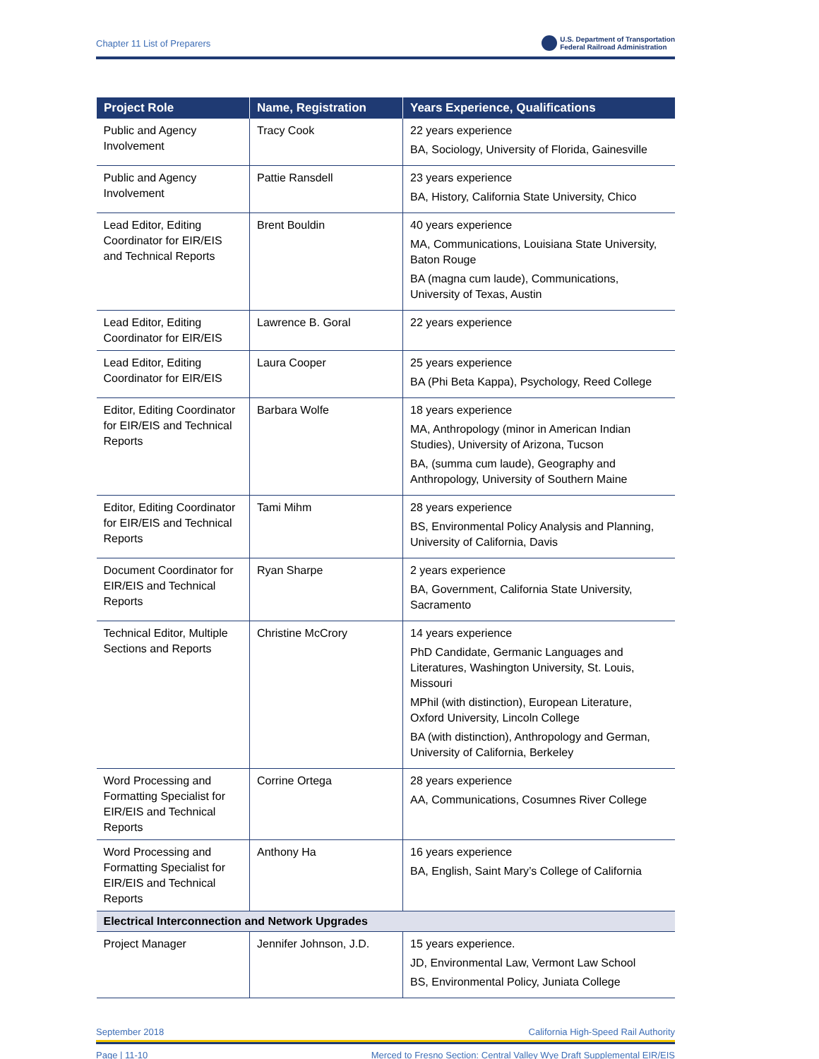Chapter 11 List of Preparers U.S. Department of Transportation
Federal Railroad Administration
| Project Role | Name, Registration | Years Experience, Qualifications |
| --- | --- | --- |
| Public and Agency Involvement | Tracy Cook | 22 years experience BA, Sociology, University of Florida, Gainesville |
| Public and Agency Involvement | Pattie Ransdell | 23 years experience BA, History, California State University, Chico |
| Lead Editor, Editing Coordinator for EIR/EIS and Technical Reports | Brent Bouldin | 40 years experience MA, Communications, Louisiana State University, Baton Rouge BA (magna cum laude), Communications, University of Texas, Austin |
| Lead Editor, Editing Coordinator for EIR/EIS | Lawrence B. Goral | 22 years experience |
| Lead Editor, Editing Coordinator for EIR/EIS | Laura Cooper | 25 years experience BA (Phi Beta Kappa), Psychology, Reed College |
| Editor, Editing Coordinator for EIR/EIS and Technical Reports | Barbara Wolfe | 18 years experience MA, Anthropology (minor in American Indian Studies), University of Arizona, Tucson BA, (summa cum laude), Geography and Anthropology, University of Southern Maine |
| Editor, Editing Coordinator for EIR/EIS and Technical Reports | Tami Mihm | 28 years experience BS, Environmental Policy Analysis and Planning, University of California, Davis |
| Document Coordinator for EIR/EIS and Technical Reports | Ryan Sharpe | 2 years experience BA, Government, California State University, Sacramento |
| Technical Editor, Multiple Sections and Reports | Christine McCrory | 14 years experience PhD Candidate, Germanic Languages and Literatures, Washington University, St. Louis, Missouri MPhil (with distinction), European Literature, Oxford University, Lincoln College BA (with distinction), Anthropology and German, University of California, Berkeley |
| Word Processing and Formatting Specialist for EIR/EIS and Technical Reports | Corrine Ortega | 28 years experience AA, Communications, Cosumnes River College |
| Word Processing and Formatting Specialist for EIR/EIS and Technical Reports | Anthony Ha | 16 years experience BA, English, Saint Mary’s College of California |
| Electrical Interconnection and Network Upgrades | | |
| Project Manager | Jennifer Johnson, J.D. | 15 years experience. JD, Environmental Law, Vermont Law School BS, Environmental Policy, Juniata College |
September 2018 California High-Speed Rail Authority
Page | 11-10 Merced to Fresno Section: Central Valley Wye Draft Supplemental EIR/EIS